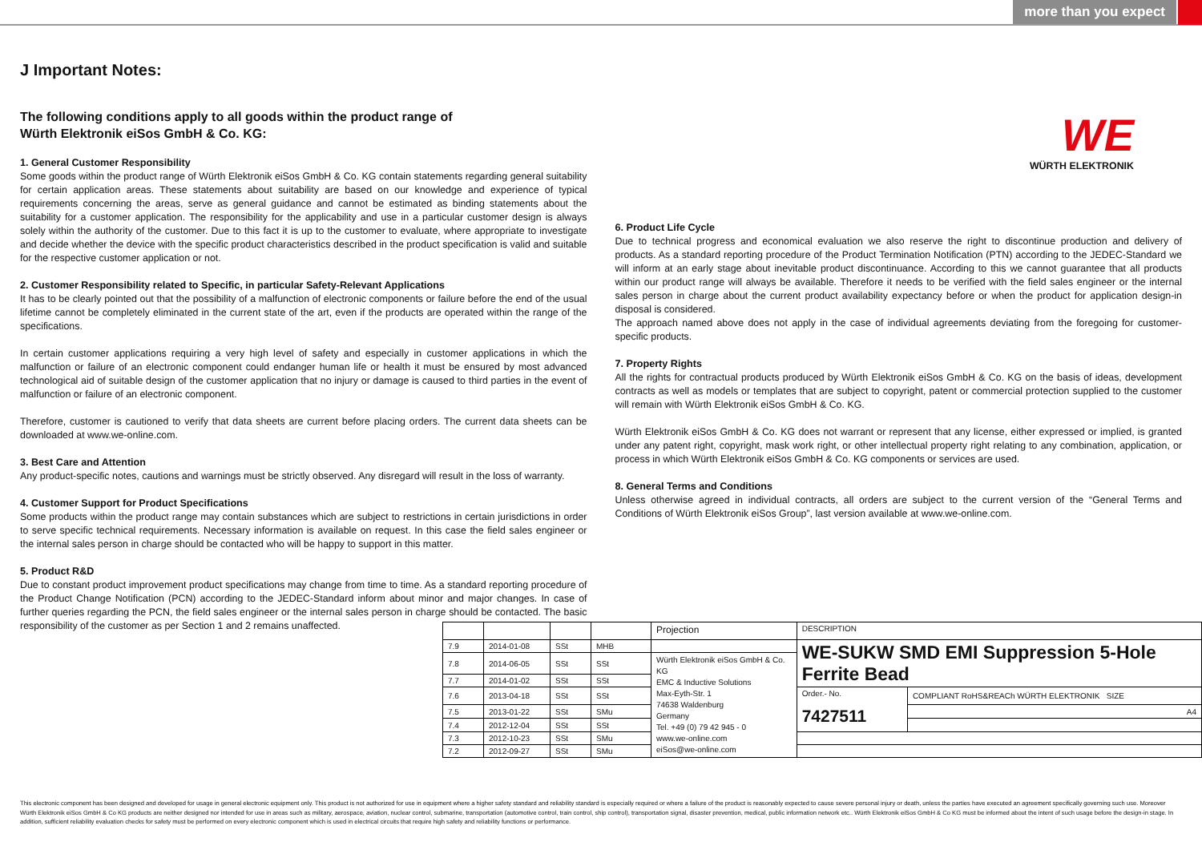more than you expect
J Important Notes:
The following conditions apply to all goods within the product range of
Würth Elektronik eiSos GmbH & Co. KG:
1. General Customer Responsibility
Some goods within the product range of Würth Elektronik eiSos GmbH & Co. KG contain statements regarding general suitability for certain application areas. These statements about suitability are based on our knowledge and experience of typical requirements concerning the areas, serve as general guidance and cannot be estimated as binding statements about the suitability for a customer application. The responsibility for the applicability and use in a particular customer design is always solely within the authority of the customer. Due to this fact it is up to the customer to evaluate, where appropriate to investigate and decide whether the device with the specific product characteristics described in the product specification is valid and suitable for the respective customer application or not.
2. Customer Responsibility related to Specific, in particular Safety-Relevant Applications
It has to be clearly pointed out that the possibility of a malfunction of electronic components or failure before the end of the usual lifetime cannot be completely eliminated in the current state of the art, even if the products are operated within the range of the specifications.
In certain customer applications requiring a very high level of safety and especially in customer applications in which the malfunction or failure of an electronic component could endanger human life or health it must be ensured by most advanced technological aid of suitable design of the customer application that no injury or damage is caused to third parties in the event of malfunction or failure of an electronic component.
Therefore, customer is cautioned to verify that data sheets are current before placing orders. The current data sheets can be downloaded at www.we-online.com.
3. Best Care and Attention
Any product-specific notes, cautions and warnings must be strictly observed. Any disregard will result in the loss of warranty.
4. Customer Support for Product Specifications
Some products within the product range may contain substances which are subject to restrictions in certain jurisdictions in order to serve specific technical requirements. Necessary information is available on request. In this case the field sales engineer or the internal sales person in charge should be contacted who will be happy to support in this matter.
5. Product R&D
Due to constant product improvement product specifications may change from time to time. As a standard reporting procedure of the Product Change Notification (PCN) according to the JEDEC-Standard inform about minor and major changes. In case of further queries regarding the PCN, the field sales engineer or the internal sales person in charge should be contacted. The basic responsibility of the customer as per Section 1 and 2 remains unaffected.
WE
WÜRTH ELEKTRONIK
6. Product Life Cycle
Due to technical progress and economical evaluation we also reserve the right to discontinue production and delivery of products. As a standard reporting procedure of the Product Termination Notification (PTN) according to the JEDEC-Standard we will inform at an early stage about inevitable product discontinuance. According to this we cannot guarantee that all products within our product range will always be available. Therefore it needs to be verified with the field sales engineer or the internal sales person in charge about the current product availability expectancy before or when the product for application design-in disposal is considered.
The approach named above does not apply in the case of individual agreements deviating from the foregoing for customer-specific products.
7. Property Rights
All the rights for contractual products produced by Würth Elektronik eiSos GmbH & Co. KG on the basis of ideas, development contracts as well as models or templates that are subject to copyright, patent or commercial protection supplied to the customer will remain with Würth Elektronik eiSos GmbH & Co. KG.
Würth Elektronik eiSos GmbH & Co. KG does not warrant or represent that any license, either expressed or implied, is granted under any patent right, copyright, mask work right, or other intellectual property right relating to any combination, application, or process in which Würth Elektronik eiSos GmbH & Co. KG components or services are used.
8. General Terms and Conditions
Unless otherwise agreed in individual contracts, all orders are subject to the current version of the “General Terms and Conditions of Würth Elektronik eiSos Group”, last version available at www.we-online.com.
| | | | | Projection | DESCRIPTION | |
| 7.9 | 2014-01-08 | SSt | MHB | | WE-SUKW SMD EMI Suppression 5-Hole Ferrite Bead | |
| 7.8 | 2014-06-05 | SSt | SSt | Würth Elektronik eiSos GmbH & Co. KG EMC & Inductive Solutions Max-Eyth-Str. 1 74638 Waldenburg Germany Tel. +49 (0) 79 42 945 - 0 www.we-online.com eiSos@we-online.com | | |
| 7.7 | 2014-01-02 | SSt | SSt | | | |
| 7.6 | 2013-04-18 | SSt | SSt | | Order.- No. 7427511 | COMPLIANT RoHS&REACh WÜRTH ELEKTRONIK SIZE |
| 7.5 | 2013-01-22 | SSt | SMu | | | A4 |
| 7.4 | 2012-12-04 | SSt | SSt | | | |
| 7.3 | 2012-10-23 | SSt | SMu | | | |
| 7.2 | 2012-09-27 | SSt | SMu | | | |
This electronic component has been designed and developed for usage in general electronic equipment only. This product is not authorized for use in equipment where a higher safety standard and reliability standard is especially required or where a failure of the product is reasonably expected to cause severe personal injury or death, unless the parties have executed an agreement specifically governing such use. Moreover Würth Elektronik eiSos GmbH & Co KG products are neither designed nor intended for use in areas such as military, aerospace, aviation, nuclear control, submarine, transportation (automotive control, train control, ship control), transportation signal, disaster prevention, medical, public information network etc.. Würth Elektronik eiSos GmbH & Co KG must be informed about the intent of such usage before the design-in stage. In addition, sufficient reliability evaluation checks for safety must be performed on every electronic component which is used in electrical circuits that require high safety and reliability functions or performance.